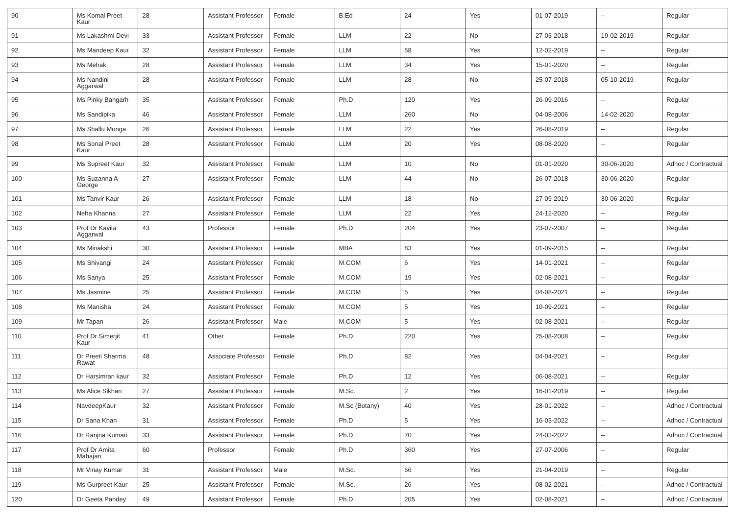| 90 | Ms Komal Preet Kaur | 28 | Assistant Professor | Female | B.Ed | 24 | Yes | 01-07-2019 | -- | Regular |
| 91 | Ms Lakashmi Devi | 33 | Assistant Professor | Female | LLM | 22 | No | 27-03-2018 | 19-02-2019 | Regular |
| 92 | Ms Mandeep Kaur | 32 | Assistant Professor | Female | LLM | 58 | Yes | 12-02-2019 | -- | Regular |
| 93 | Ms Mehak | 28 | Assistant Professor | Female | LLM | 34 | Yes | 15-01-2020 | -- | Regular |
| 94 | Ms Nandini Aggarwal | 28 | Assistant Professor | Female | LLM | 28 | No | 25-07-2018 | 05-10-2019 | Regular |
| 95 | Ms Pinky Bangarh | 35 | Assistant Professor | Female | Ph.D | 120 | Yes | 26-09-2016 | -- | Regular |
| 96 | Ms Sandipika | 46 | Assistant Professor | Female | LLM | 260 | No | 04-08-2006 | 14-02-2020 | Regular |
| 97 | Ms Shallu Monga | 26 | Assistant Professor | Female | LLM | 22 | Yes | 26-08-2019 | -- | Regular |
| 98 | Ms Sonal Preet Kaur | 28 | Assistant Professor | Female | LLM | 20 | Yes | 08-08-2020 | -- | Regular |
| 99 | Ms Supreet Kaur | 32 | Assistant Professor | Female | LLM | 10 | No | 01-01-2020 | 30-06-2020 | Adhoc / Contractual |
| 100 | Ms Suzanna A George | 27 | Assistant Professor | Female | LLM | 44 | No | 26-07-2018 | 30-06-2020 | Regular |
| 101 | Ms Tanvir Kaur | 26 | Assistant Professor | Female | LLM | 18 | No | 27-09-2019 | 30-06-2020 | Regular |
| 102 | Neha Khanna | 27 | Assistant Professor | Female | LLM | 22 | Yes | 24-12-2020 | -- | Regular |
| 103 | Prof Dr Kavita Aggarwal | 43 | Professor | Female | Ph.D | 204 | Yes | 23-07-2007 | -- | Regular |
| 104 | Ms Minakshi | 30 | Assistant Professor | Female | MBA | 83 | Yes | 01-09-2015 | -- | Regular |
| 105 | Ms Shivangi | 24 | Assistant Professor | Female | M.COM | 6 | Yes | 14-01-2021 | -- | Regular |
| 106 | Ms Sanya | 25 | Assistant Professor | Female | M.COM | 19 | Yes | 02-08-2021 | -- | Regular |
| 107 | Ms Jasmine | 25 | Assistant Professor | Female | M.COM | 5 | Yes | 04-08-2021 | -- | Regular |
| 108 | Ms Manisha | 24 | Assistant Professor | Female | M.COM | 5 | Yes | 10-09-2021 | -- | Regular |
| 109 | Mr Tapan | 26 | Assistant Professor | Male | M.COM | 5 | Yes | 02-08-2021 | -- | Regular |
| 110 | Prof Dr Simerjit Kaur | 41 | Other | Female | Ph.D | 220 | Yes | 25-08-2008 | -- | Regular |
| 111 | Dr Preeti Sharma Rawat | 48 | Associate Professor | Female | Ph.D | 82 | Yes | 04-04-2021 | -- | Regular |
| 112 | Dr Harsimran kaur | 32 | Assistant Professor | Female | Ph.D | 12 | Yes | 06-08-2021 | -- | Regular |
| 113 | Ms Alice Sikhan | 27 | Assistant Professor | Female | M.Sc. | 2 | Yes | 16-01-2019 | -- | Regular |
| 114 | NavdeepKaur | 32 | Assistant Professor | Female | M.Sc (Botany) | 40 | Yes | 28-01-2022 | -- | Adhoc / Contractual |
| 115 | Dr Sana Khan | 31 | Assistant Professor | Female | Ph.D | 5 | Yes | 16-03-2022 | -- | Adhoc / Contractual |
| 116 | Dr Ranjna Kumari | 33 | Assistant Professor | Female | Ph.D | 70 | Yes | 24-03-2022 | -- | Adhoc / Contractual |
| 117 | Prof Dr Amita Mahajan | 60 | Professor | Female | Ph.D | 360 | Yes | 27-07-2006 | -- | Regular |
| 118 | Mr Vinay Kumar | 31 | Assistant Professor | Male | M.Sc. | 66 | Yes | 21-04-2019 | -- | Regular |
| 119 | Ms Gurpreet Kaur | 25 | Assistant Professor | Female | M.Sc. | 26 | Yes | 08-02-2021 | -- | Adhoc / Contractual |
| 120 | Dr Geeta Pandey | 49 | Assistant Professor | Female | Ph.D | 205 | Yes | 02-08-2021 | -- | Adhoc / Contractual |